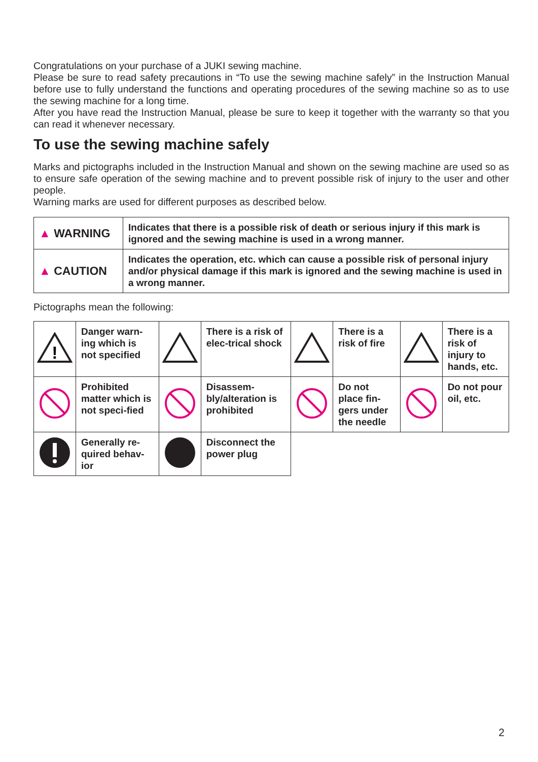Congratulations on your purchase of a JUKI sewing machine.
Please be sure to read safety precautions in “To use the sewing machine safely” in the Instruction Manual before use to fully understand the functions and operating procedures of the sewing machine so as to use the sewing machine for a long time.
After you have read the Instruction Manual, please be sure to keep it together with the warranty so that you can read it whenever necessary.
To use the sewing machine safely
Marks and pictographs included in the Instruction Manual and shown on the sewing machine are used so as to ensure safe operation of the sewing machine and to prevent possible risk of injury to the user and other people.
Warning marks are used for different purposes as described below.
| ▲ WARNING | Indicates that there is a possible risk of death or serious injury if this mark is ignored and the sewing machine is used in a wrong manner. |
| ▲ CAUTION | Indicates the operation, etc. which can cause a possible risk of personal injury and/or physical damage if this mark is ignored and the sewing machine is used in a wrong manner. |
Pictographs mean the following:
| ! | Danger warn-ing which is not specified | | There is a risk of elec-trical shock | | There is a risk of fire | | There is a risk of injury to hands, etc. |
| | Prohibited matter which is not speci-fied | | Disassem-bly/alteration is prohibited | | Do not place fin-gers under the needle | | Do not pour oil, etc. |
| | Generally re-quired behav-ior | | Disconnect the power plug | | | | |
2